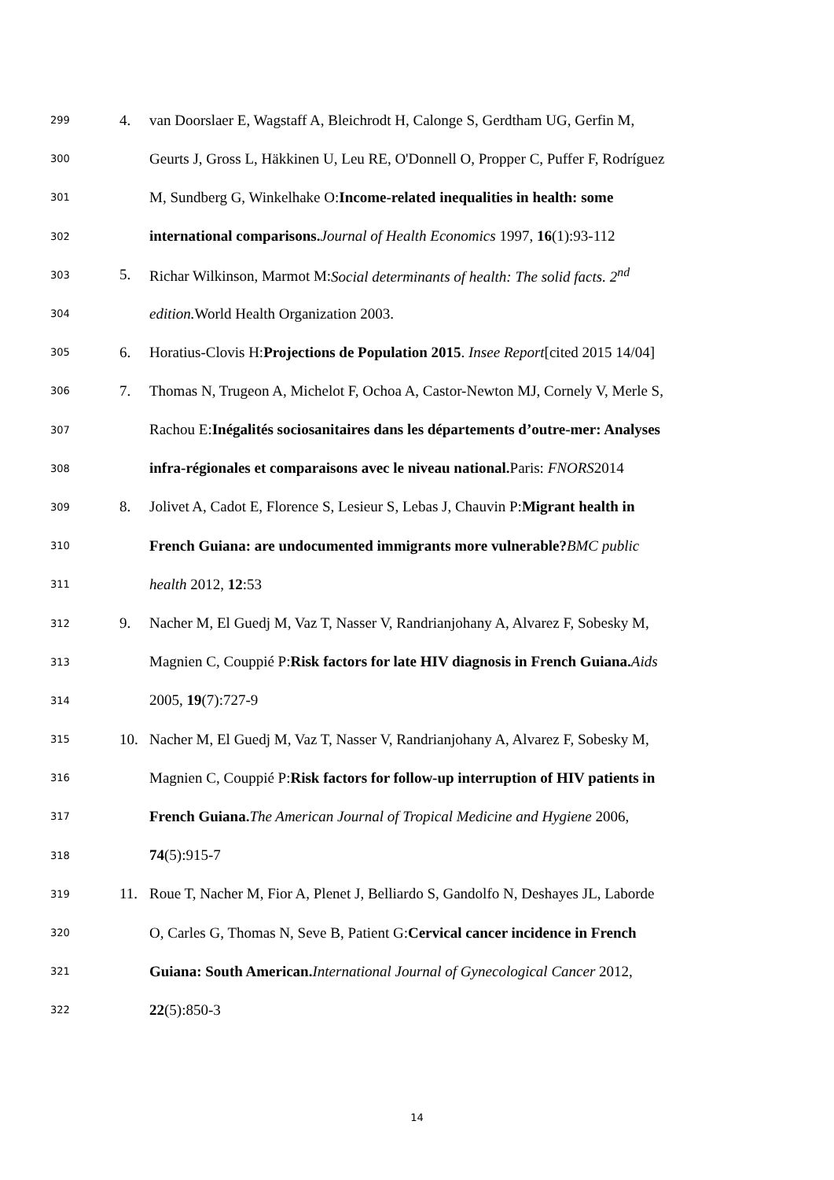299 4. van Doorslaer E, Wagstaff A, Bleichrodt H, Calonge S, Gerdtham UG, Gerfin M,
300 Geurts J, Gross L, Häkkinen U, Leu RE, O'Donnell O, Propper C, Puffer F, Rodríguez
301 M, Sundberg G, Winkelhake O:Income-related inequalities in health: some
302 international comparisons. Journal of Health Economics 1997, 16(1):93-112
303 5. Richar Wilkinson, Marmot M:Social determinants of health: The solid facts. 2<sup>nd</sup>
304 edition. World Health Organization 2003.
305 6. Horatius-Clovis H:Projections de Population 2015. Insee Report[cited 2015 14/04]
306 7. Thomas N, Trugeon A, Michelot F, Ochoa A, Castor-Newton MJ, Cornely V, Merle S,
307 Rachou E:Inégalités sociosanitaires dans les départements d’outre-mer: Analyses
308 infra-régionales et comparaisons avec le niveau national. Paris: FNORS2014
309 8. Jolivet A, Cadot E, Florence S, Lesieur S, Lebas J, Chauvin P:Migrant health in
310 French Guiana: are undocumented immigrants more vulnerable?BMC public
311 health 2012, 12:53
312 9. Nacher M, El Guedj M, Vaz T, Nasser V, Randrianjohany A, Alvarez F, Sobesky M,
313 Magnien C, Couppié P:Risk factors for late HIV diagnosis in French Guiana. Aids
314 2005, 19(7):727-9
315 10. Nacher M, El Guedj M, Vaz T, Nasser V, Randrianjohany A, Alvarez F, Sobesky M,
316 Magnien C, Couppié P:Risk factors for follow-up interruption of HIV patients in
317 French Guiana. The American Journal of Tropical Medicine and Hygiene 2006,
318 74(5):915-7
319 11. Roue T, Nacher M, Fior A, Plenet J, Belliardo S, Gandolfo N, Deshayes JL, Laborde
320 O, Carles G, Thomas N, Seve B, Patient G:Cervical cancer incidence in French
321 Guiana: South American. International Journal of Gynecological Cancer 2012,
322 22(5):850-3
14